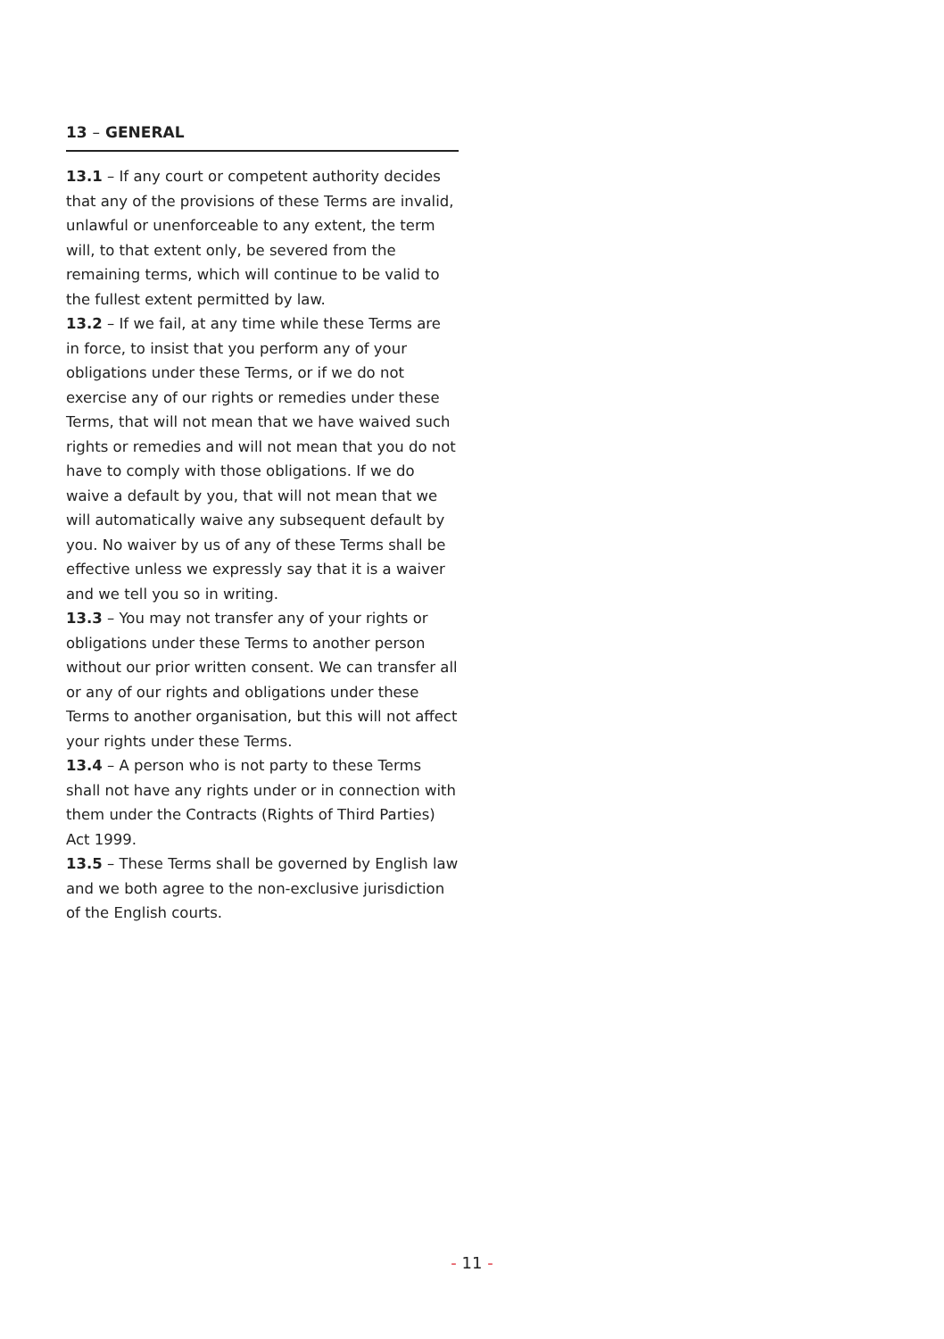13 – GENERAL
13.1 – If any court or competent authority decides that any of the provisions of these Terms are invalid, unlawful or unenforceable to any extent, the term will, to that extent only, be severed from the remaining terms, which will continue to be valid to the fullest extent permitted by law.
13.2 – If we fail, at any time while these Terms are in force, to insist that you perform any of your obligations under these Terms, or if we do not exercise any of our rights or remedies under these Terms, that will not mean that we have waived such rights or remedies and will not mean that you do not have to comply with those obligations. If we do waive a default by you, that will not mean that we will automatically waive any subsequent default by you. No waiver by us of any of these Terms shall be effective unless we expressly say that it is a waiver and we tell you so in writing.
13.3 – You may not transfer any of your rights or obligations under these Terms to another person without our prior written consent. We can transfer all or any of our rights and obligations under these Terms to another organisation, but this will not affect your rights under these Terms.
13.4 – A person who is not party to these Terms shall not have any rights under or in connection with them under the Contracts (Rights of Third Parties) Act 1999.
13.5 – These Terms shall be governed by English law and we both agree to the non-exclusive jurisdiction of the English courts.
- 11 -